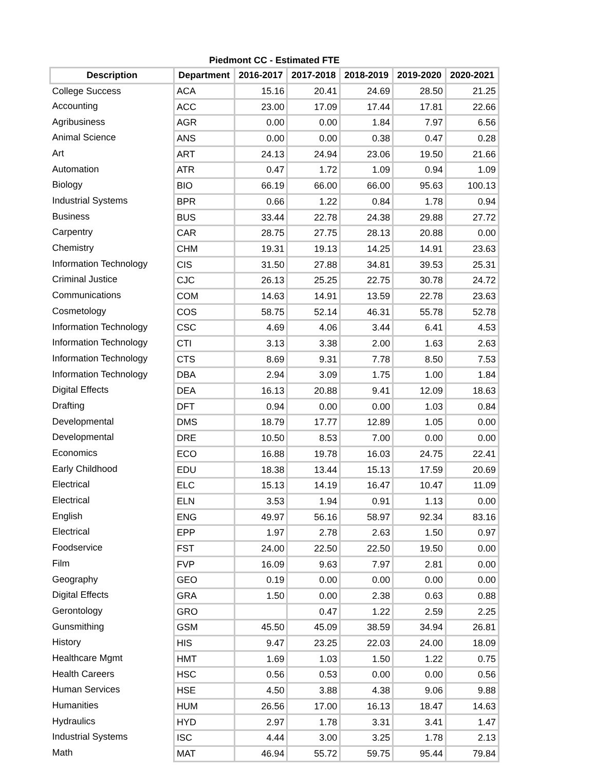Piedmont CC - Estimated FTE
| Description | Department | 2016-2017 | 2017-2018 | 2018-2019 | 2019-2020 | 2020-2021 |
| --- | --- | --- | --- | --- | --- | --- |
| College Success | ACA | 15.16 | 20.41 | 24.69 | 28.50 | 21.25 |
| Accounting | ACC | 23.00 | 17.09 | 17.44 | 17.81 | 22.66 |
| Agribusiness | AGR | 0.00 | 0.00 | 1.84 | 7.97 | 6.56 |
| Animal Science | ANS | 0.00 | 0.00 | 0.38 | 0.47 | 0.28 |
| Art | ART | 24.13 | 24.94 | 23.06 | 19.50 | 21.66 |
| Automation | ATR | 0.47 | 1.72 | 1.09 | 0.94 | 1.09 |
| Biology | BIO | 66.19 | 66.00 | 66.00 | 95.63 | 100.13 |
| Industrial Systems | BPR | 0.66 | 1.22 | 0.84 | 1.78 | 0.94 |
| Business | BUS | 33.44 | 22.78 | 24.38 | 29.88 | 27.72 |
| Carpentry | CAR | 28.75 | 27.75 | 28.13 | 20.88 | 0.00 |
| Chemistry | CHM | 19.31 | 19.13 | 14.25 | 14.91 | 23.63 |
| Information Technology | CIS | 31.50 | 27.88 | 34.81 | 39.53 | 25.31 |
| Criminal Justice | CJC | 26.13 | 25.25 | 22.75 | 30.78 | 24.72 |
| Communications | COM | 14.63 | 14.91 | 13.59 | 22.78 | 23.63 |
| Cosmetology | COS | 58.75 | 52.14 | 46.31 | 55.78 | 52.78 |
| Information Technology | CSC | 4.69 | 4.06 | 3.44 | 6.41 | 4.53 |
| Information Technology | CTI | 3.13 | 3.38 | 2.00 | 1.63 | 2.63 |
| Information Technology | CTS | 8.69 | 9.31 | 7.78 | 8.50 | 7.53 |
| Information Technology | DBA | 2.94 | 3.09 | 1.75 | 1.00 | 1.84 |
| Digital Effects | DEA | 16.13 | 20.88 | 9.41 | 12.09 | 18.63 |
| Drafting | DFT | 0.94 | 0.00 | 0.00 | 1.03 | 0.84 |
| Developmental | DMS | 18.79 | 17.77 | 12.89 | 1.05 | 0.00 |
| Developmental | DRE | 10.50 | 8.53 | 7.00 | 0.00 | 0.00 |
| Economics | ECO | 16.88 | 19.78 | 16.03 | 24.75 | 22.41 |
| Early Childhood | EDU | 18.38 | 13.44 | 15.13 | 17.59 | 20.69 |
| Electrical | ELC | 15.13 | 14.19 | 16.47 | 10.47 | 11.09 |
| Electrical | ELN | 3.53 | 1.94 | 0.91 | 1.13 | 0.00 |
| English | ENG | 49.97 | 56.16 | 58.97 | 92.34 | 83.16 |
| Electrical | EPP | 1.97 | 2.78 | 2.63 | 1.50 | 0.97 |
| Foodservice | FST | 24.00 | 22.50 | 22.50 | 19.50 | 0.00 |
| Film | FVP | 16.09 | 9.63 | 7.97 | 2.81 | 0.00 |
| Geography | GEO | 0.19 | 0.00 | 0.00 | 0.00 | 0.00 |
| Digital Effects | GRA | 1.50 | 0.00 | 2.38 | 0.63 | 0.88 |
| Gerontology | GRO | | 0.47 | 1.22 | 2.59 | 2.25 |
| Gunsmithing | GSM | 45.50 | 45.09 | 38.59 | 34.94 | 26.81 |
| History | HIS | 9.47 | 23.25 | 22.03 | 24.00 | 18.09 |
| Healthcare Mgmt | HMT | 1.69 | 1.03 | 1.50 | 1.22 | 0.75 |
| Health Careers | HSC | 0.56 | 0.53 | 0.00 | 0.00 | 0.56 |
| Human Services | HSE | 4.50 | 3.88 | 4.38 | 9.06 | 9.88 |
| Humanities | HUM | 26.56 | 17.00 | 16.13 | 18.47 | 14.63 |
| Hydraulics | HYD | 2.97 | 1.78 | 3.31 | 3.41 | 1.47 |
| Industrial Systems | ISC | 4.44 | 3.00 | 3.25 | 1.78 | 2.13 |
| Math | MAT | 46.94 | 55.72 | 59.75 | 95.44 | 79.84 |